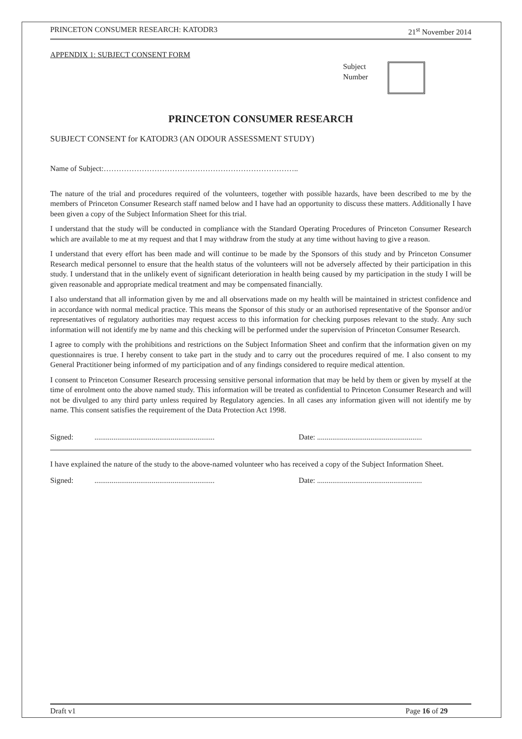PRINCETON CONSUMER RESEARCH: KATODR3 21<sup>st</sup> November 2014
APPENDIX 1: SUBJECT CONSENT FORM
Subject
Number
PRINCETON CONSUMER RESEARCH
SUBJECT CONSENT for KATODR3 (AN ODOUR ASSESSMENT STUDY)
Name of Subject:…………………………………………………………………..
The nature of the trial and procedures required of the volunteers, together with possible hazards, have been described to me by the members of Princeton Consumer Research staff named below and I have had an opportunity to discuss these matters. Additionally I have been given a copy of the Subject Information Sheet for this trial.
I understand that the study will be conducted in compliance with the Standard Operating Procedures of Princeton Consumer Research which are available to me at my request and that I may withdraw from the study at any time without having to give a reason.
I understand that every effort has been made and will continue to be made by the Sponsors of this study and by Princeton Consumer Research medical personnel to ensure that the health status of the volunteers will not be adversely affected by their participation in this study. I understand that in the unlikely event of significant deterioration in health being caused by my participation in the study I will be given reasonable and appropriate medical treatment and may be compensated financially.
I also understand that all information given by me and all observations made on my health will be maintained in strictest confidence and in accordance with normal medical practice. This means the Sponsor of this study or an authorised representative of the Sponsor and/or representatives of regulatory authorities may request access to this information for checking purposes relevant to the study. Any such information will not identify me by name and this checking will be performed under the supervision of Princeton Consumer Research.
I agree to comply with the prohibitions and restrictions on the Subject Information Sheet and confirm that the information given on my questionnaires is true. I hereby consent to take part in the study and to carry out the procedures required of me. I also consent to my General Practitioner being informed of my participation and of any findings considered to require medical attention.
I consent to Princeton Consumer Research processing sensitive personal information that may be held by them or given by myself at the time of enrolment onto the above named study. This information will be treated as confidential to Princeton Consumer Research and will not be divulged to any third party unless required by Regulatory agencies. In all cases any information given will not identify me by name. This consent satisfies the requirement of the Data Protection Act 1998.
Signed: ............................................................... Date: .......................................................
I have explained the nature of the study to the above-named volunteer who has received a copy of the Subject Information Sheet.
Signed: ............................................................... Date: .......................................................
Draft v1 Page 16 of 29